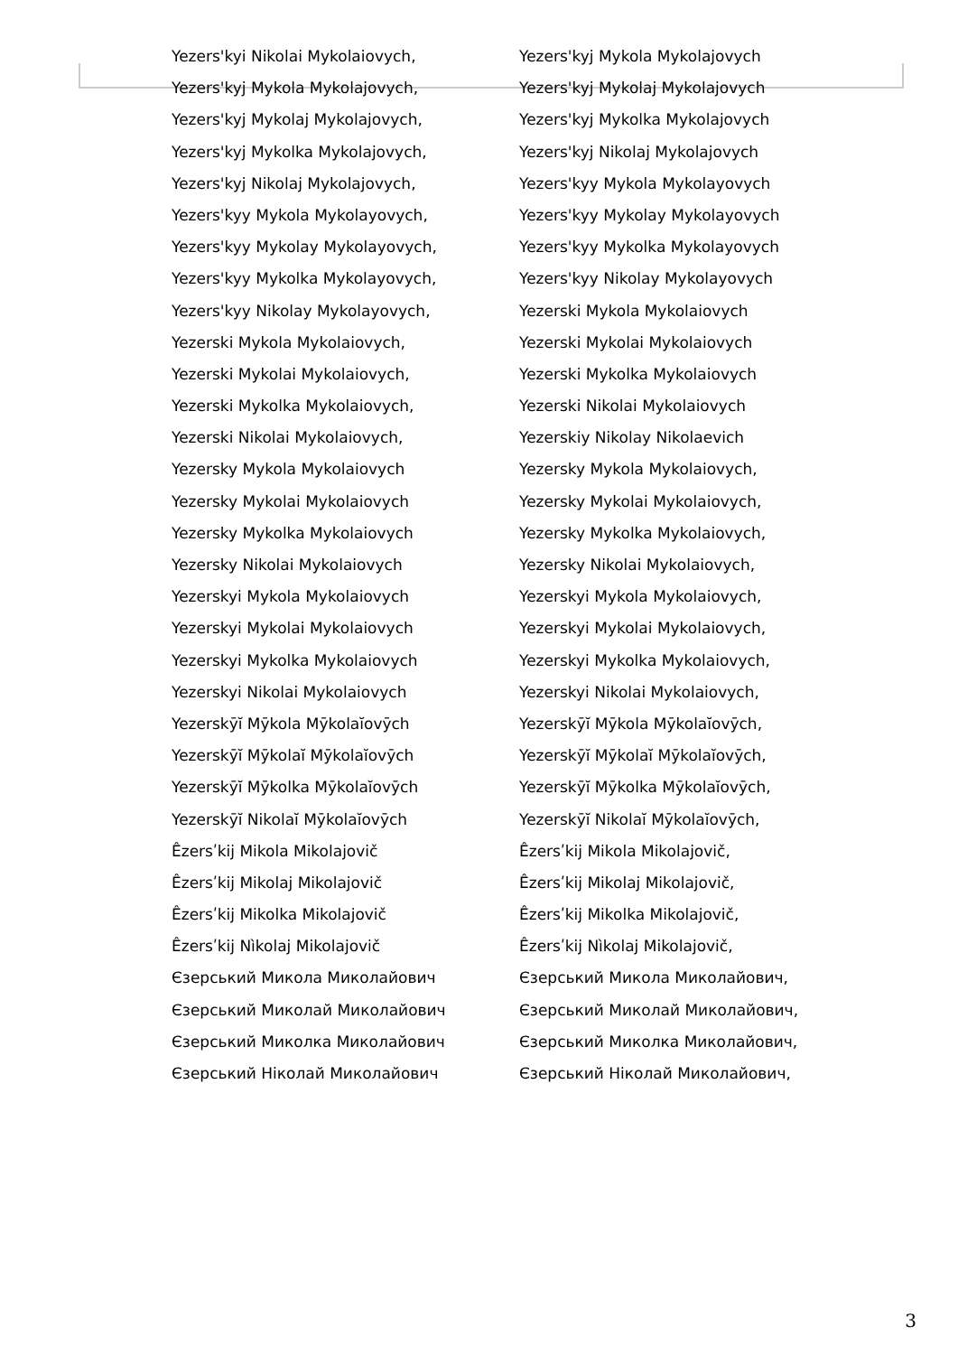Yezers'kyi Nikolai Mykolaiovych,
Yezers'kyj Mykola Mykolajovych,
Yezers'kyj Mykolaj Mykolajovych,
Yezers'kyj Mykolka Mykolajovych,
Yezers'kyj Nikolaj Mykolajovych,
Yezers'kyy Mykola Mykolayovych,
Yezers'kyy Mykolay Mykolayovych,
Yezers'kyy Mykolka Mykolayovych,
Yezers'kyy Nikolay Mykolayovych,
Yezerski Mykola Mykolaiovych,
Yezerski Mykolai Mykolaiovych,
Yezerski Mykolka Mykolaiovych,
Yezerski Nikolai Mykolaiovych,
Yezersky Mykola Mykolaiovych
Yezersky Mykolai Mykolaiovych
Yezersky Mykolka Mykolaiovych
Yezersky Nikolai Mykolaiovych
Yezerskyi Mykola Mykolaiovych
Yezerskyi Mykolai Mykolaiovych
Yezerskyi Mykolka Mykolaiovych
Yezerskyi Nikolai Mykolaiovych
Yezerskȳĭ Mȳkola Mȳkolaĭovȳch
Yezerskȳĭ Mȳkolaĭ Mȳkolaĭovȳch
Yezerskȳĭ Mȳkolka Mȳkolaĭovȳch
Yezerskȳĭ Nikolaĭ Mȳkolaĭovȳch
Êzersʹkij Mikola Mikolajovič
Êzersʹkij Mikolaj Mikolajovič
Êzersʹkij Mikolka Mikolajovič
Êzersʹkij Nìkolaj Mikolajovič
Єзерський Микола Миколайович
Єзерський Миколай Миколайович
Єзерський Миколка Миколайович
Єзерський Ніколай Миколайович
Yezers'kyj Mykola Mykolajovych
Yezers'kyj Mykolaj Mykolajovych
Yezers'kyj Mykolka Mykolajovych
Yezers'kyj Nikolaj Mykolajovych
Yezers'kyy Mykola Mykolayovych
Yezers'kyy Mykolay Mykolayovych
Yezers'kyy Mykolka Mykolayovych
Yezers'kyy Nikolay Mykolayovych
Yezerski Mykola Mykolaiovych
Yezerski Mykolai Mykolaiovych
Yezerski Mykolka Mykolaiovych
Yezerski Nikolai Mykolaiovych
Yezerskiy Nikolay Nikolaevich
Yezersky Mykola Mykolaiovych,
Yezersky Mykolai Mykolaiovych,
Yezersky Mykolka Mykolaiovych,
Yezersky Nikolai Mykolaiovych,
Yezerskyi Mykola Mykolaiovych,
Yezerskyi Mykolai Mykolaiovych,
Yezerskyi Mykolka Mykolaiovych,
Yezerskyi Nikolai Mykolaiovych,
Yezerskȳĭ Mȳkola Mȳkolaĭovȳch,
Yezerskȳĭ Mȳkolaĭ Mȳkolaĭovȳch,
Yezerskȳĭ Mȳkolka Mȳkolaĭovȳch,
Yezerskȳĭ Nikolaĭ Mȳkolaĭovȳch,
Êzersʹkij Mikola Mikolajovič,
Êzersʹkij Mikolaj Mikolajovič,
Êzersʹkij Mikolka Mikolajovič,
Êzersʹkij Nìkolaj Mikolajovič,
Єзерський Микола Миколайович,
Єзерський Миколай Миколайович,
Єзерський Миколка Миколайович,
Єзерський Ніколай Миколайович,
3